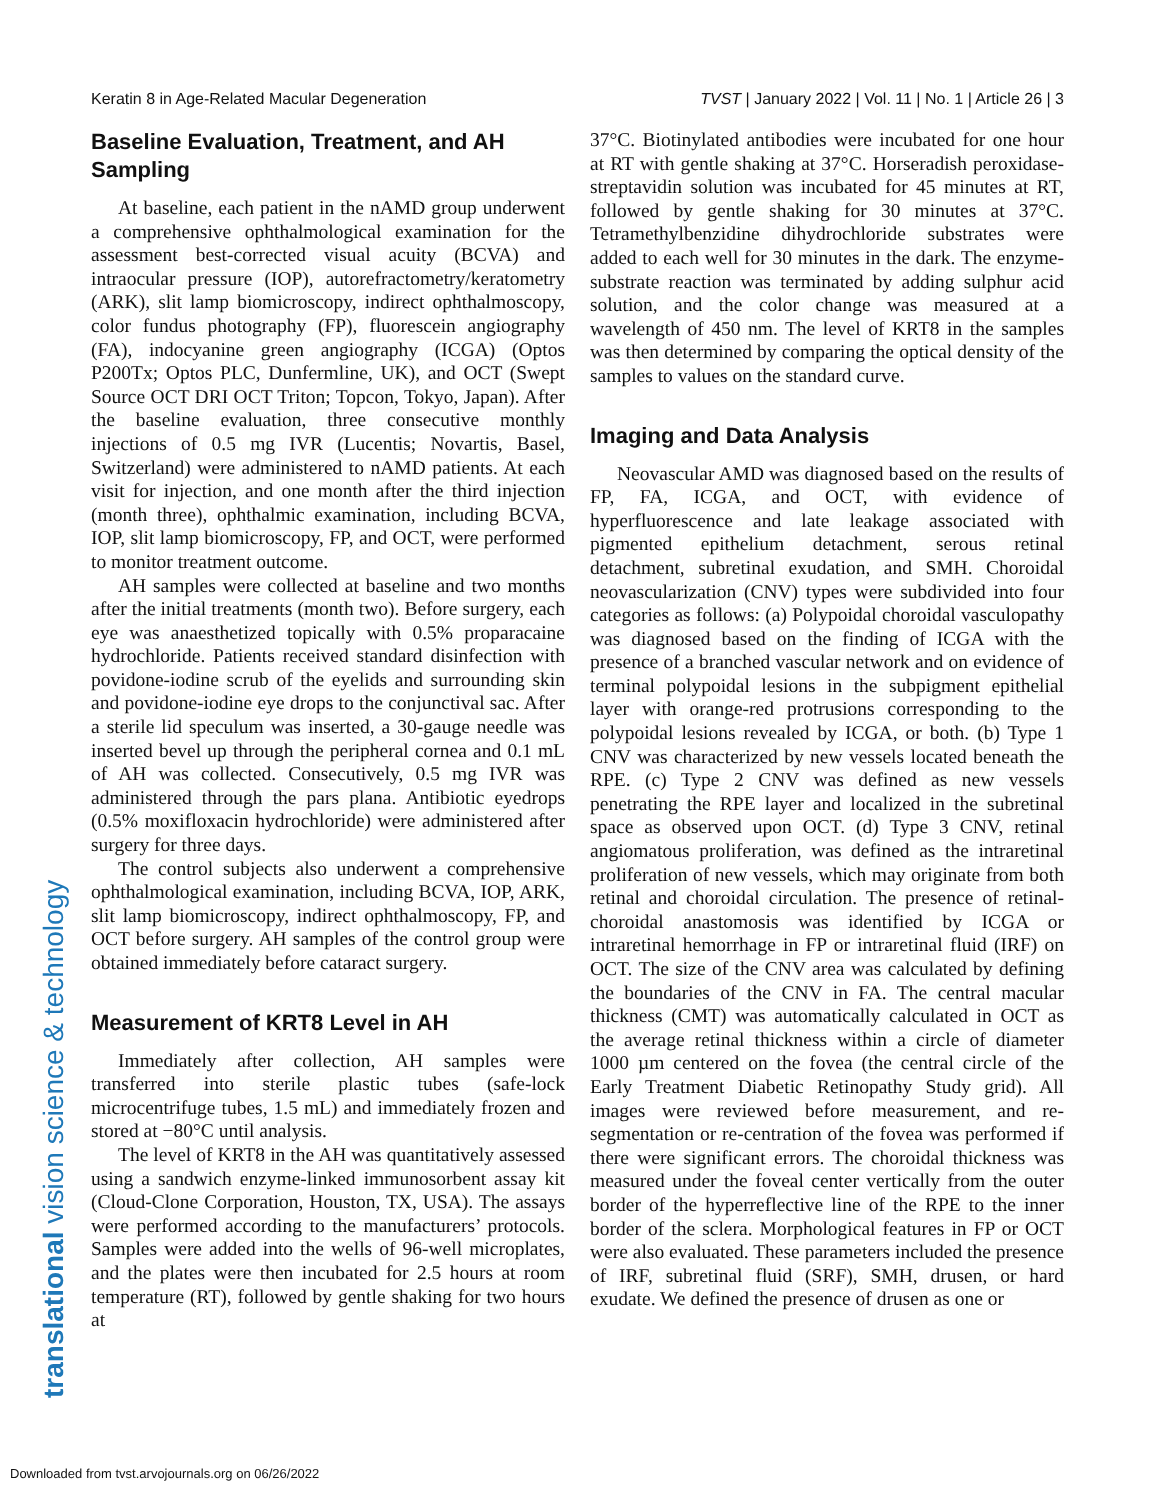Keratin 8 in Age-Related Macular Degeneration TVST | January 2022 | Vol. 11 | No. 1 | Article 26 | 3
Baseline Evaluation, Treatment, and AH Sampling
At baseline, each patient in the nAMD group underwent a comprehensive ophthalmological examination for the assessment best-corrected visual acuity (BCVA) and intraocular pressure (IOP), autorefractometry/keratometry (ARK), slit lamp biomicroscopy, indirect ophthalmoscopy, color fundus photography (FP), fluorescein angiography (FA), indocyanine green angiography (ICGA) (Optos P200Tx; Optos PLC, Dunfermline, UK), and OCT (Swept Source OCT DRI OCT Triton; Topcon, Tokyo, Japan). After the baseline evaluation, three consecutive monthly injections of 0.5 mg IVR (Lucentis; Novartis, Basel, Switzerland) were administered to nAMD patients. At each visit for injection, and one month after the third injection (month three), ophthalmic examination, including BCVA, IOP, slit lamp biomicroscopy, FP, and OCT, were performed to monitor treatment outcome.
AH samples were collected at baseline and two months after the initial treatments (month two). Before surgery, each eye was anaesthetized topically with 0.5% proparacaine hydrochloride. Patients received standard disinfection with povidone-iodine scrub of the eyelids and surrounding skin and povidone-iodine eye drops to the conjunctival sac. After a sterile lid speculum was inserted, a 30-gauge needle was inserted bevel up through the peripheral cornea and 0.1 mL of AH was collected. Consecutively, 0.5 mg IVR was administered through the pars plana. Antibiotic eyedrops (0.5% moxifloxacin hydrochloride) were administered after surgery for three days.
The control subjects also underwent a comprehensive ophthalmological examination, including BCVA, IOP, ARK, slit lamp biomicroscopy, indirect ophthalmoscopy, FP, and OCT before surgery. AH samples of the control group were obtained immediately before cataract surgery.
Measurement of KRT8 Level in AH
Immediately after collection, AH samples were transferred into sterile plastic tubes (safe-lock microcentrifuge tubes, 1.5 mL) and immediately frozen and stored at −80°C until analysis.
The level of KRT8 in the AH was quantitatively assessed using a sandwich enzyme-linked immunosorbent assay kit (Cloud-Clone Corporation, Houston, TX, USA). The assays were performed according to the manufacturers’ protocols. Samples were added into the wells of 96-well microplates, and the plates were then incubated for 2.5 hours at room temperature (RT), followed by gentle shaking for two hours at
37°C. Biotinylated antibodies were incubated for one hour at RT with gentle shaking at 37°C. Horseradish peroxidase-streptavidin solution was incubated for 45 minutes at RT, followed by gentle shaking for 30 minutes at 37°C. Tetramethylbenzidine dihydrochloride substrates were added to each well for 30 minutes in the dark. The enzyme-substrate reaction was terminated by adding sulphur acid solution, and the color change was measured at a wavelength of 450 nm. The level of KRT8 in the samples was then determined by comparing the optical density of the samples to values on the standard curve.
Imaging and Data Analysis
Neovascular AMD was diagnosed based on the results of FP, FA, ICGA, and OCT, with evidence of hyperfluorescence and late leakage associated with pigmented epithelium detachment, serous retinal detachment, subretinal exudation, and SMH. Choroidal neovascularization (CNV) types were subdivided into four categories as follows: (a) Polypoidal choroidal vasculopathy was diagnosed based on the finding of ICGA with the presence of a branched vascular network and on evidence of terminal polypoidal lesions in the subpigment epithelial layer with orange-red protrusions corresponding to the polypoidal lesions revealed by ICGA, or both. (b) Type 1 CNV was characterized by new vessels located beneath the RPE. (c) Type 2 CNV was defined as new vessels penetrating the RPE layer and localized in the subretinal space as observed upon OCT. (d) Type 3 CNV, retinal angiomatous proliferation, was defined as the intraretinal proliferation of new vessels, which may originate from both retinal and choroidal circulation. The presence of retinal-choroidal anastomosis was identified by ICGA or intraretinal hemorrhage in FP or intraretinal fluid (IRF) on OCT. The size of the CNV area was calculated by defining the boundaries of the CNV in FA. The central macular thickness (CMT) was automatically calculated in OCT as the average retinal thickness within a circle of diameter 1000 µm centered on the fovea (the central circle of the Early Treatment Diabetic Retinopathy Study grid). All images were reviewed before measurement, and re-segmentation or re-centration of the fovea was performed if there were significant errors. The choroidal thickness was measured under the foveal center vertically from the outer border of the hyperreflective line of the RPE to the inner border of the sclera. Morphological features in FP or OCT were also evaluated. These parameters included the presence of IRF, subretinal fluid (SRF), SMH, drusen, or hard exudate. We defined the presence of drusen as one or
translational vision science & technology
Downloaded from tvst.arvojournals.org on 06/26/2022